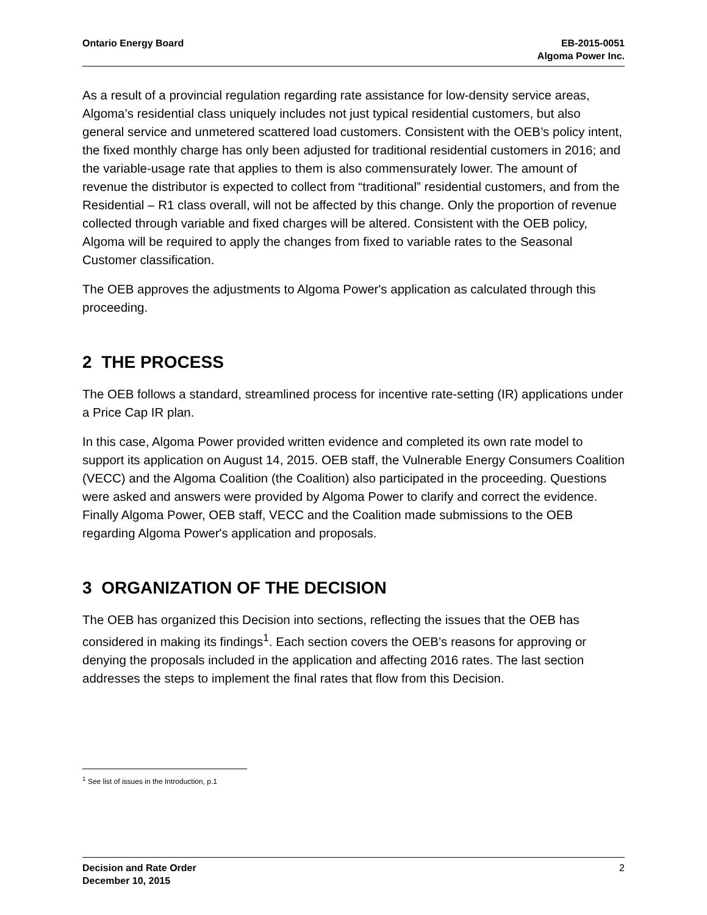Ontario Energy Board EB-2015-0051
Algoma Power Inc.
As a result of a provincial regulation regarding rate assistance for low-density service areas, Algoma’s residential class uniquely includes not just typical residential customers, but also general service and unmetered scattered load customers. Consistent with the OEB’s policy intent, the fixed monthly charge has only been adjusted for traditional residential customers in 2016; and the variable-usage rate that applies to them is also commensurately lower. The amount of revenue the distributor is expected to collect from “traditional” residential customers, and from the Residential – R1 class overall, will not be affected by this change. Only the proportion of revenue collected through variable and fixed charges will be altered. Consistent with the OEB policy, Algoma will be required to apply the changes from fixed to variable rates to the Seasonal Customer classification.
The OEB approves the adjustments to Algoma Power's application as calculated through this proceeding.
2 THE PROCESS
The OEB follows a standard, streamlined process for incentive rate-setting (IR) applications under a Price Cap IR plan.
In this case, Algoma Power provided written evidence and completed its own rate model to support its application on August 14, 2015. OEB staff, the Vulnerable Energy Consumers Coalition (VECC) and the Algoma Coalition (the Coalition) also participated in the proceeding. Questions were asked and answers were provided by Algoma Power to clarify and correct the evidence. Finally Algoma Power, OEB staff, VECC and the Coalition made submissions to the OEB regarding Algoma Power's application and proposals.
3 ORGANIZATION OF THE DECISION
The OEB has organized this Decision into sections, reflecting the issues that the OEB has considered in making its findings<sup>1</sup>. Each section covers the OEB’s reasons for approving or denying the proposals included in the application and affecting 2016 rates. The last section addresses the steps to implement the final rates that flow from this Decision.
<sup>1</sup> See list of issues in the Introduction, p.1
Decision and Rate Order
December 10, 2015
2